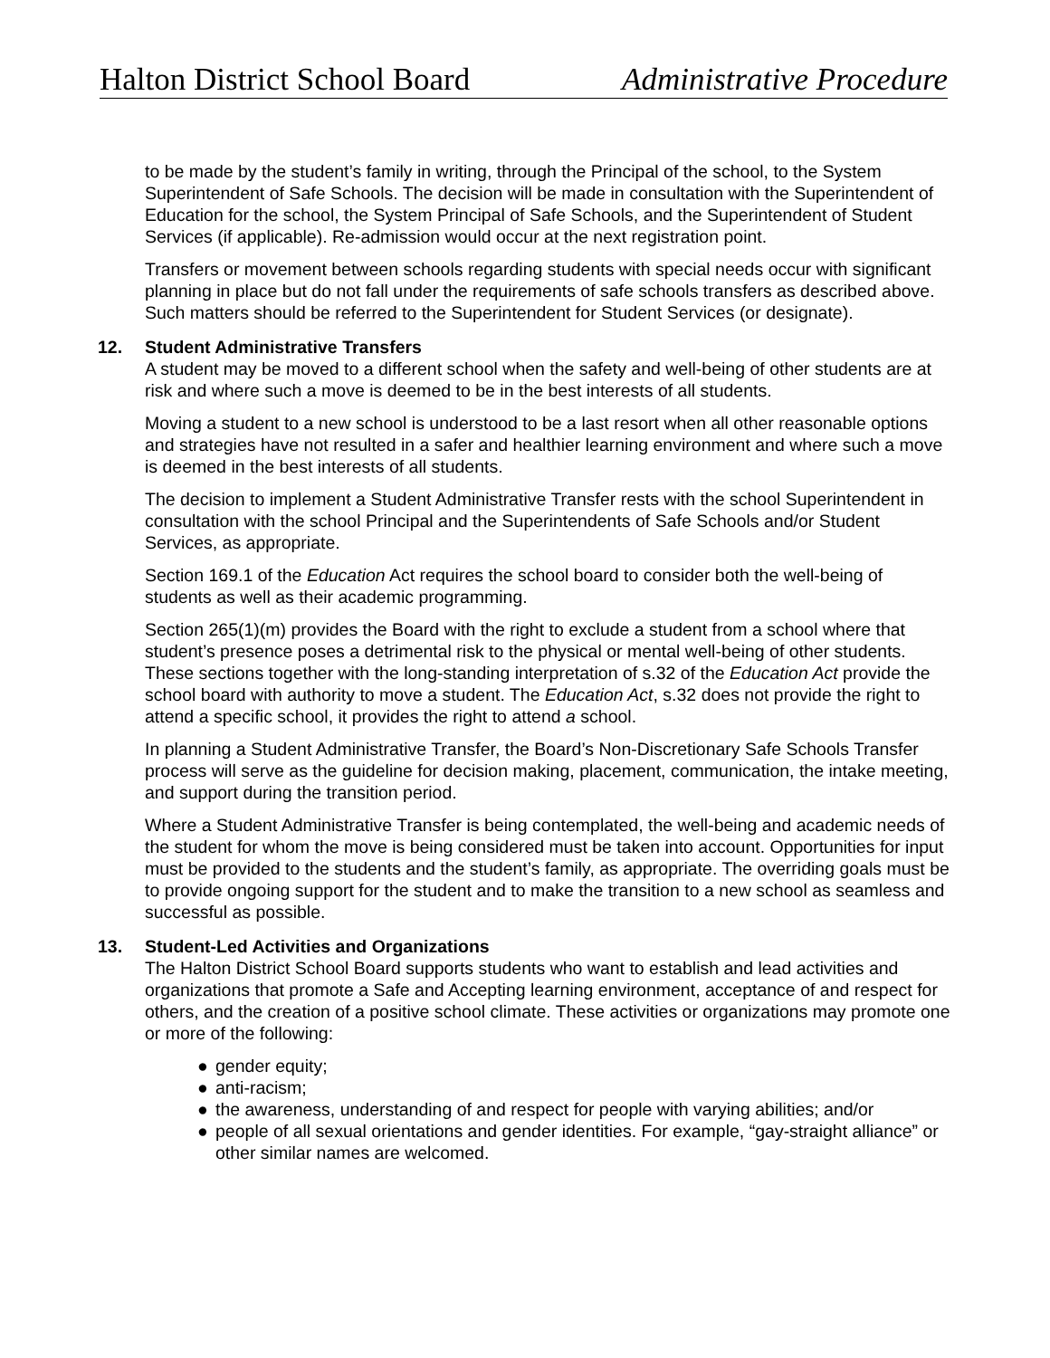Halton District School Board Administrative Procedure
to be made by the student’s family in writing, through the Principal of the school, to the System Superintendent of Safe Schools. The decision will be made in consultation with the Superintendent of Education for the school, the System Principal of Safe Schools, and the Superintendent of Student Services (if applicable). Re-admission would occur at the next registration point.
Transfers or movement between schools regarding students with special needs occur with significant planning in place but do not fall under the requirements of safe schools transfers as described above. Such matters should be referred to the Superintendent for Student Services (or designate).
12. Student Administrative Transfers
A student may be moved to a different school when the safety and well-being of other students are at risk and where such a move is deemed to be in the best interests of all students.
Moving a student to a new school is understood to be a last resort when all other reasonable options and strategies have not resulted in a safer and healthier learning environment and where such a move is deemed in the best interests of all students.
The decision to implement a Student Administrative Transfer rests with the school Superintendent in consultation with the school Principal and the Superintendents of Safe Schools and/or Student Services, as appropriate.
Section 169.1 of the Education Act requires the school board to consider both the well-being of students as well as their academic programming.
Section 265(1)(m) provides the Board with the right to exclude a student from a school where that student’s presence poses a detrimental risk to the physical or mental well-being of other students. These sections together with the long-standing interpretation of s.32 of the Education Act provide the school board with authority to move a student. The Education Act, s.32 does not provide the right to attend a specific school, it provides the right to attend a school.
In planning a Student Administrative Transfer, the Board’s Non-Discretionary Safe Schools Transfer process will serve as the guideline for decision making, placement, communication, the intake meeting, and support during the transition period.
Where a Student Administrative Transfer is being contemplated, the well-being and academic needs of the student for whom the move is being considered must be taken into account. Opportunities for input must be provided to the students and the student’s family, as appropriate. The overriding goals must be to provide ongoing support for the student and to make the transition to a new school as seamless and successful as possible.
13. Student-Led Activities and Organizations
The Halton District School Board supports students who want to establish and lead activities and organizations that promote a Safe and Accepting learning environment, acceptance of and respect for others, and the creation of a positive school climate. These activities or organizations may promote one or more of the following:
● gender equity;
● anti-racism;
● the awareness, understanding of and respect for people with varying abilities; and/or
● people of all sexual orientations and gender identities. For example, “gay-straight alliance” or other similar names are welcomed.